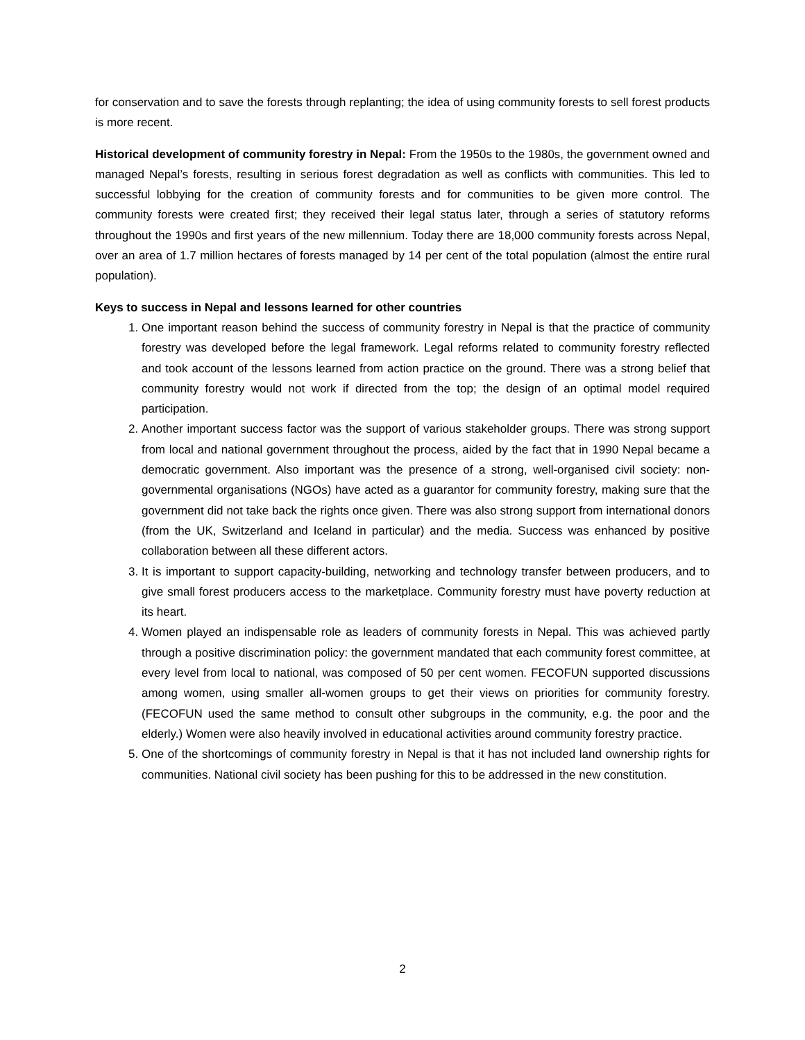for conservation and to save the forests through replanting; the idea of using community forests to sell forest products is more recent.
Historical development of community forestry in Nepal: From the 1950s to the 1980s, the government owned and managed Nepal’s forests, resulting in serious forest degradation as well as conflicts with communities. This led to successful lobbying for the creation of community forests and for communities to be given more control. The community forests were created first; they received their legal status later, through a series of statutory reforms throughout the 1990s and first years of the new millennium. Today there are 18,000 community forests across Nepal, over an area of 1.7 million hectares of forests managed by 14 per cent of the total population (almost the entire rural population).
Keys to success in Nepal and lessons learned for other countries
1. One important reason behind the success of community forestry in Nepal is that the practice of community forestry was developed before the legal framework. Legal reforms related to community forestry reflected and took account of the lessons learned from action practice on the ground. There was a strong belief that community forestry would not work if directed from the top; the design of an optimal model required participation.
2. Another important success factor was the support of various stakeholder groups. There was strong support from local and national government throughout the process, aided by the fact that in 1990 Nepal became a democratic government. Also important was the presence of a strong, well-organised civil society: non-governmental organisations (NGOs) have acted as a guarantor for community forestry, making sure that the government did not take back the rights once given. There was also strong support from international donors (from the UK, Switzerland and Iceland in particular) and the media. Success was enhanced by positive collaboration between all these different actors.
3. It is important to support capacity-building, networking and technology transfer between producers, and to give small forest producers access to the marketplace. Community forestry must have poverty reduction at its heart.
4. Women played an indispensable role as leaders of community forests in Nepal. This was achieved partly through a positive discrimination policy: the government mandated that each community forest committee, at every level from local to national, was composed of 50 per cent women. FECOFUN supported discussions among women, using smaller all-women groups to get their views on priorities for community forestry. (FECOFUN used the same method to consult other subgroups in the community, e.g. the poor and the elderly.) Women were also heavily involved in educational activities around community forestry practice.
5. One of the shortcomings of community forestry in Nepal is that it has not included land ownership rights for communities. National civil society has been pushing for this to be addressed in the new constitution.
2